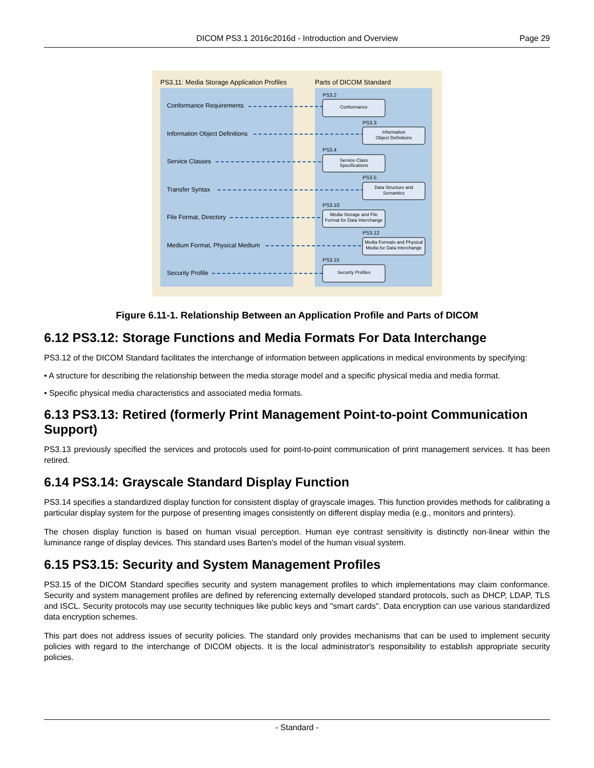DICOM PS3.1 2016c2016d - Introduction and Overview Page 29
PS3.11: Media Storage Application Profiles
Parts of DICOM Standard
Conformance Requirements
Information Object Definitions
Service Classes
Transfer Syntax
File Format, Directory
Medium Format, Physical Medium
Security Profile
PS3.2
PS3.3
PS3.4
PS3.5
PS3.10
PS3.12
PS3.15
Conformance
Information
Object Definitions
Service Class
Specifications
Data Structure and
Semantics
Media Storage and File
Format for Data Interchange
Media Formats and Physical
Media for Data Interchange
Security Profiles
Figure 6.11-1. Relationship Between an Application Profile and Parts of DICOM
6.12 PS3.12: Storage Functions and Media Formats For Data Interchange
PS3.12 of the DICOM Standard facilitates the interchange of information between applications in medical environments by specifying:
• A structure for describing the relationship between the media storage model and a specific physical media and media format.
• Specific physical media characteristics and associated media formats.
6.13 PS3.13: Retired (formerly Print Management Point-to-point Communication Support)
PS3.13 previously specified the services and protocols used for point-to-point communication of print management services. It has been retired.
6.14 PS3.14: Grayscale Standard Display Function
PS3.14 specifies a standardized display function for consistent display of grayscale images. This function provides methods for calibrating a particular display system for the purpose of presenting images consistently on different display media (e.g., monitors and printers).
The chosen display function is based on human visual perception. Human eye contrast sensitivity is distinctly non-linear within the luminance range of display devices. This standard uses Barten's model of the human visual system.
6.15 PS3.15: Security and System Management Profiles
PS3.15 of the DICOM Standard specifies security and system management profiles to which implementations may claim conformance. Security and system management profiles are defined by referencing externally developed standard protocols, such as DHCP, LDAP, TLS and ISCL. Security protocols may use security techniques like public keys and "smart cards". Data encryption can use various standardized data encryption schemes.
This part does not address issues of security policies. The standard only provides mechanisms that can be used to implement security policies with regard to the interchange of DICOM objects. It is the local administrator's responsibility to establish appropriate security policies.
- Standard -